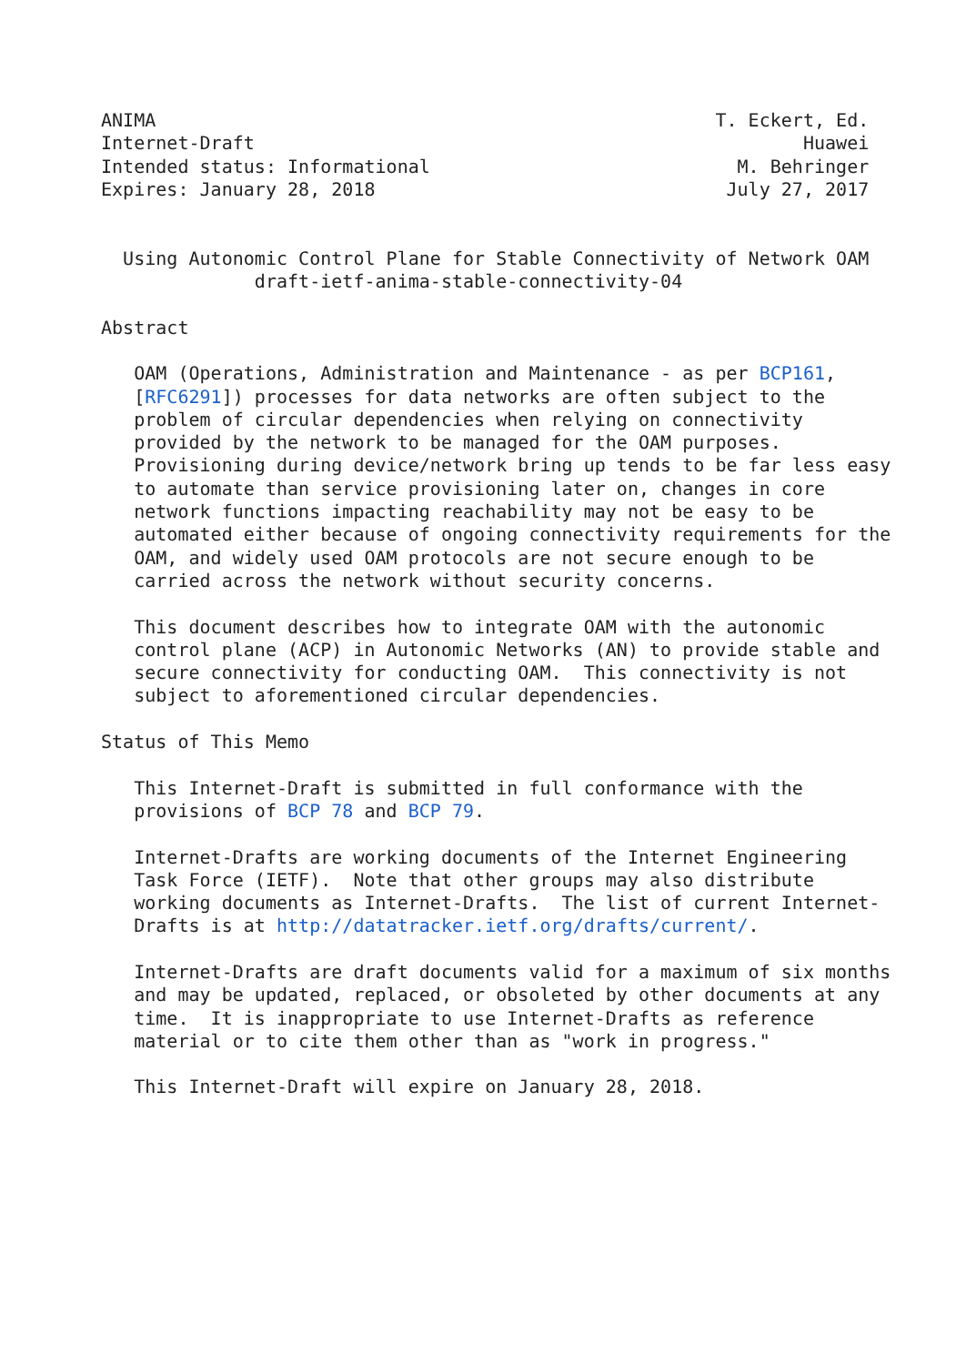ANIMA                                                   T. Eckert, Ed.
Internet-Draft                                                  Huawei
Intended status: Informational                            M. Behringer
Expires: January 28, 2018                                July 27, 2017


  Using Autonomic Control Plane for Stable Connectivity of Network OAM
              draft-ietf-anima-stable-connectivity-04

Abstract

   OAM (Operations, Administration and Maintenance - as per BCP161,
   [RFC6291]) processes for data networks are often subject to the
   problem of circular dependencies when relying on connectivity
   provided by the network to be managed for the OAM purposes.
   Provisioning during device/network bring up tends to be far less easy
   to automate than service provisioning later on, changes in core
   network functions impacting reachability may not be easy to be
   automated either because of ongoing connectivity requirements for the
   OAM, and widely used OAM protocols are not secure enough to be
   carried across the network without security concerns.

   This document describes how to integrate OAM with the autonomic
   control plane (ACP) in Autonomic Networks (AN) to provide stable and
   secure connectivity for conducting OAM.  This connectivity is not
   subject to aforementioned circular dependencies.

Status of This Memo

   This Internet-Draft is submitted in full conformance with the
   provisions of BCP 78 and BCP 79.

   Internet-Drafts are working documents of the Internet Engineering
   Task Force (IETF).  Note that other groups may also distribute
   working documents as Internet-Drafts.  The list of current Internet-
   Drafts is at http://datatracker.ietf.org/drafts/current/.

   Internet-Drafts are draft documents valid for a maximum of six months
   and may be updated, replaced, or obsoleted by other documents at any
   time.  It is inappropriate to use Internet-Drafts as reference
   material or to cite them other than as "work in progress."

   This Internet-Draft will expire on January 28, 2018.